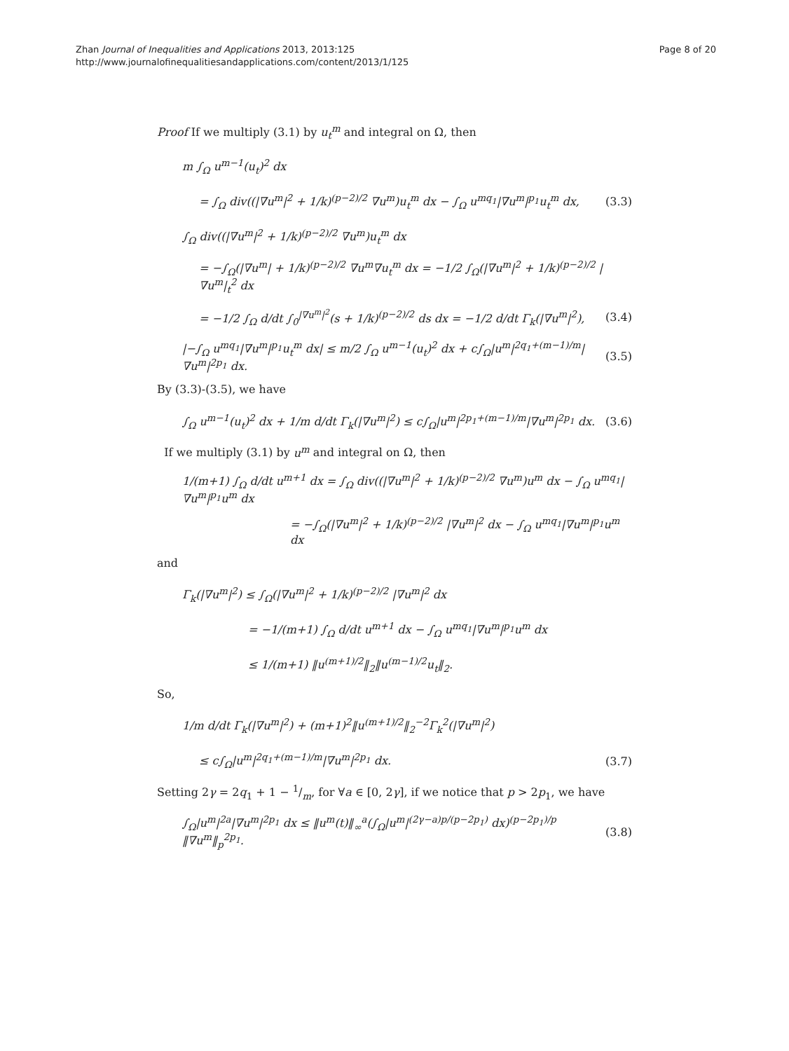Zhan Journal of Inequalities and Applications 2013, 2013:125
http://www.journalofinequalitiesandapplications.com/content/2013/1/125
Page 8 of 20
Proof If we multiply (3.1) by u<sub>t</sub><sup>m</sup> and integral on Ω, then
m ∫<sub>Ω</sub> u<sup>m−1</sup>(u<sub>t</sub>)<sup>2</sup> dx
= ∫<sub>Ω</sub> div((|∇u<sup>m</sup>|<sup>2</sup> + 1/k)<sup>(p−2)/2</sup> ∇u<sup>m</sup>)u<sub>t</sub><sup>m</sup> dx − ∫<sub>Ω</sub> u<sup>mq<sub>1</sub></sup>|∇u<sup>m</sup>|<sup>p<sub>1</sub></sup>u<sub>t</sub><sup>m</sup> dx, (3.3)
∫<sub>Ω</sub> div((|∇u<sup>m</sup>|<sup>2</sup> + 1/k)<sup>(p−2)/2</sup> ∇u<sup>m</sup>)u<sub>t</sub><sup>m</sup> dx
= −∫<sub>Ω</sub>(|∇u<sup>m</sup>| + 1/k)<sup>(p−2)/2</sup> ∇u<sup>m</sup>∇u<sub>t</sub><sup>m</sup> dx = −1/2 ∫<sub>Ω</sub>(|∇u<sup>m</sup>|<sup>2</sup> + 1/k)<sup>(p−2)/2</sup> |∇u<sup>m</sup>|<sub>t</sub><sup>2</sup> dx
= −1/2 ∫<sub>Ω</sub> d/dt ∫<sub>0</sub><sup>|∇u<sup>m</sup>|<sup>2</sup></sup>(s + 1/k)<sup>(p−2)/2</sup> ds dx = −1/2 d/dt Γ<sub>k</sub>(|∇u<sup>m</sup>|<sup>2</sup>), (3.4)
|−∫<sub>Ω</sub> u<sup>mq<sub>1</sub></sup>|∇u<sup>m</sup>|<sup>p<sub>1</sub></sup>u<sub>t</sub><sup>m</sup> dx| ≤ m/2 ∫<sub>Ω</sub> u<sup>m−1</sup>(u<sub>t</sub>)<sup>2</sup> dx + c∫<sub>Ω</sub>|u<sup>m</sup>|<sup>2q<sub>1</sub>+(m−1)/m</sup>|∇u<sup>m</sup>|<sup>2p<sub>1</sub></sup> dx. (3.5)
By (3.3)-(3.5), we have
∫<sub>Ω</sub> u<sup>m−1</sup>(u<sub>t</sub>)<sup>2</sup> dx + 1/m d/dt Γ<sub>k</sub>(|∇u<sup>m</sup>|<sup>2</sup>) ≤ c∫<sub>Ω</sub>|u<sup>m</sup>|<sup>2p<sub>1</sub>+(m−1)/m</sup>|∇u<sup>m</sup>|<sup>2p<sub>1</sub></sup> dx. (3.6)
If we multiply (3.1) by u<sup>m</sup> and integral on Ω, then
1/(m+1) ∫<sub>Ω</sub> d/dt u<sup>m+1</sup> dx = ∫<sub>Ω</sub> div((|∇u<sup>m</sup>|<sup>2</sup> + 1/k)<sup>(p−2)/2</sup> ∇u<sup>m</sup>)u<sup>m</sup> dx − ∫<sub>Ω</sub> u<sup>mq<sub>1</sub></sup>|∇u<sup>m</sup>|<sup>p<sub>1</sub></sup>u<sup>m</sup> dx
= −∫<sub>Ω</sub>(|∇u<sup>m</sup>|<sup>2</sup> + 1/k)<sup>(p−2)/2</sup> |∇u<sup>m</sup>|<sup>2</sup> dx − ∫<sub>Ω</sub> u<sup>mq<sub>1</sub></sup>|∇u<sup>m</sup>|<sup>p<sub>1</sub></sup>u<sup>m</sup> dx
and
Γ<sub>k</sub>(|∇u<sup>m</sup>|<sup>2</sup>) ≤ ∫<sub>Ω</sub>(|∇u<sup>m</sup>|<sup>2</sup> + 1/k)<sup>(p−2)/2</sup> |∇u<sup>m</sup>|<sup>2</sup> dx
= −1/(m+1) ∫<sub>Ω</sub> d/dt u<sup>m+1</sup> dx − ∫<sub>Ω</sub> u<sup>mq<sub>1</sub></sup>|∇u<sup>m</sup>|<sup>p<sub>1</sub></sup>u<sup>m</sup> dx
≤ 1/(m+1) ‖u<sup>(m+1)/2</sup>‖<sub>2</sub>‖u<sup>(m−1)/2</sup>u<sub>t</sub>‖<sub>2</sub>.
So,
1/m d/dt Γ<sub>k</sub>(|∇u<sup>m</sup>|<sup>2</sup>) + (m+1)<sup>2</sup>‖u<sup>(m+1)/2</sup>‖<sub>2</sub><sup>−2</sup>Γ<sub>k</sub><sup>2</sup>(|∇u<sup>m</sup>|<sup>2</sup>)
≤ c∫<sub>Ω</sub>|u<sup>m</sup>|<sup>2q<sub>1</sub>+(m−1)/m</sup>|∇u<sup>m</sup>|<sup>2p<sub>1</sub></sup> dx. (3.7)
Setting 2γ = 2q<sub>1</sub> + 1 − 1/m, for ∀a ∈ [0, 2γ], if we notice that p > 2p<sub>1</sub>, we have
∫<sub>Ω</sub>|u<sup>m</sup>|<sup>2a</sup>|∇u<sup>m</sup>|<sup>2p<sub>1</sub></sup> dx ≤ ‖u<sup>m</sup>(t)‖<sub>∞</sub><sup>a</sup>(∫<sub>Ω</sub>|u<sup>m</sup>|<sup>(2γ−a)p/(p−2p<sub>1</sub>)</sup> dx)<sup>(p−2p<sub>1</sub>)/p</sup> ‖∇u<sup>m</sup>‖<sub>p</sub><sup>2p<sub>1</sub></sup>. (3.8)